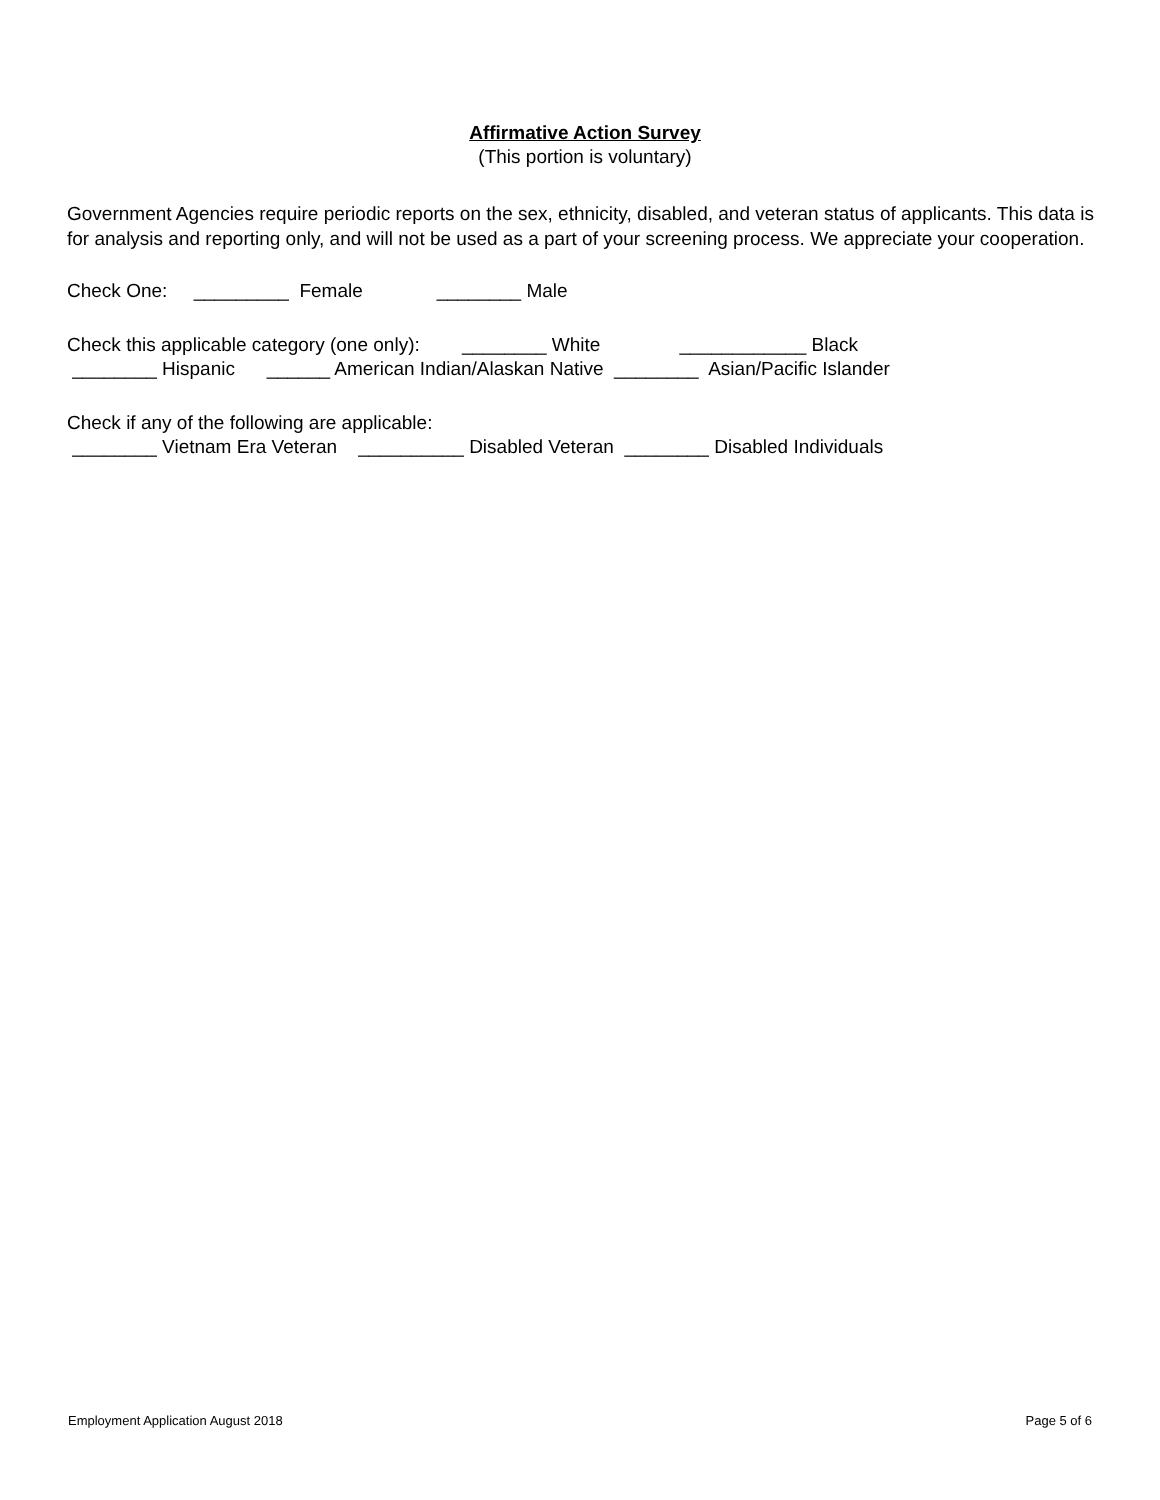Affirmative Action Survey
(This portion is voluntary)
Government Agencies require periodic reports on the sex, ethnicity, disabled, and veteran status of applicants. This data is for analysis and reporting only, and will not be used as a part of your screening process. We appreciate your cooperation.
Check One: _________ Female ________ Male
Check this applicable category (one only): ________ White ____________ Black
________ Hispanic ______ American Indian/Alaskan Native ________ Asian/Pacific Islander
Check if any of the following are applicable:
________ Vietnam Era Veteran __________ Disabled Veteran ________ Disabled Individuals
Employment Application August 2018 Page 5 of 6